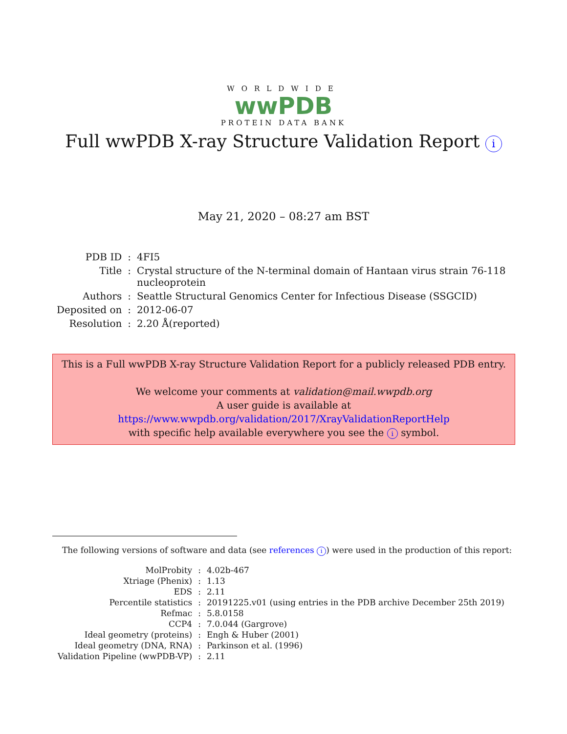WORLDWIDE
wwPDB
PROTEIN DATA BANK
Full wwPDB X-ray Structure Validation Report i
May 21, 2020 – 08:27 am BST
| PDB ID | : | 4FI5 |
| Title | : | Crystal structure of the N-terminal domain of Hantaan virus strain 76-118 nucleoprotein |
| Authors | : | Seattle Structural Genomics Center for Infectious Disease (SSGCID) |
| Deposited on | : | 2012-06-07 |
| Resolution | : | 2.20 Å(reported) |
This is a Full wwPDB X-ray Structure Validation Report for a publicly released PDB entry.
We welcome your comments at validation@mail.wwpdb.org
A user guide is available at
https://www.wwpdb.org/validation/2017/XrayValidationReportHelp
with specific help available everywhere you see the i symbol.
The following versions of software and data (see references i) were used in the production of this report:
| MolProbity | : | 4.02b-467 |
| Xtriage (Phenix) | : | 1.13 |
| EDS | : | 2.11 |
| Percentile statistics | : | 20191225.v01 (using entries in the PDB archive December 25th 2019) |
| Refmac | : | 5.8.0158 |
| CCP4 | : | 7.0.044 (Gargrove) |
| Ideal geometry (proteins) | : | Engh & Huber (2001) |
| Ideal geometry (DNA, RNA) | : | Parkinson et al. (1996) |
| Validation Pipeline (wwPDB-VP) | : | 2.11 |